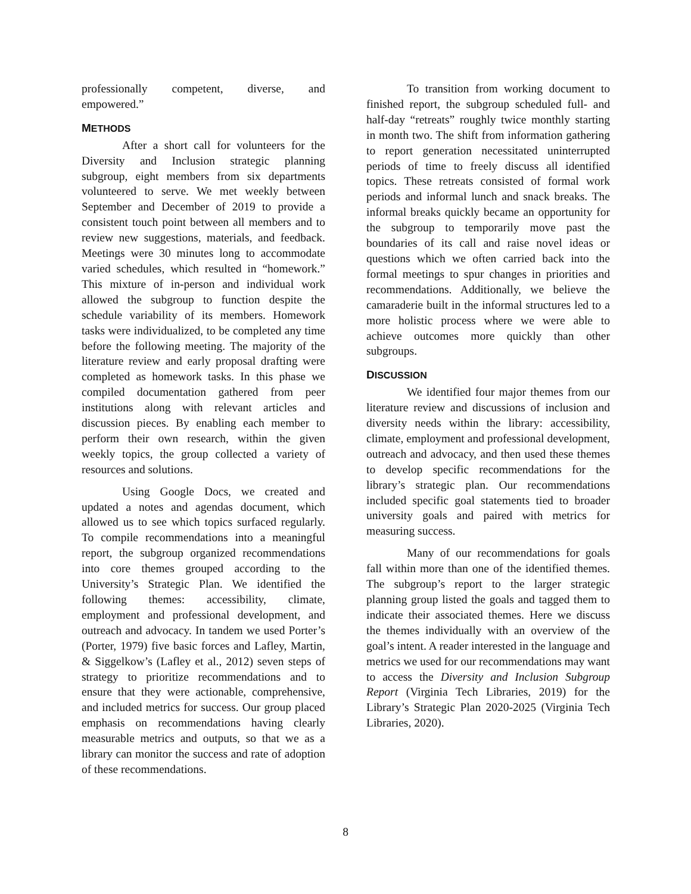professionally competent, diverse, and empowered.”
METHODS
After a short call for volunteers for the Diversity and Inclusion strategic planning subgroup, eight members from six departments volunteered to serve. We met weekly between September and December of 2019 to provide a consistent touch point between all members and to review new suggestions, materials, and feedback. Meetings were 30 minutes long to accommodate varied schedules, which resulted in “homework.” This mixture of in-person and individual work allowed the subgroup to function despite the schedule variability of its members. Homework tasks were individualized, to be completed any time before the following meeting. The majority of the literature review and early proposal drafting were completed as homework tasks. In this phase we compiled documentation gathered from peer institutions along with relevant articles and discussion pieces. By enabling each member to perform their own research, within the given weekly topics, the group collected a variety of resources and solutions.
Using Google Docs, we created and updated a notes and agendas document, which allowed us to see which topics surfaced regularly. To compile recommendations into a meaningful report, the subgroup organized recommendations into core themes grouped according to the University’s Strategic Plan. We identified the following themes: accessibility, climate, employment and professional development, and outreach and advocacy. In tandem we used Porter’s (Porter, 1979) five basic forces and Lafley, Martin, & Siggelkow’s (Lafley et al., 2012) seven steps of strategy to prioritize recommendations and to ensure that they were actionable, comprehensive, and included metrics for success. Our group placed emphasis on recommendations having clearly measurable metrics and outputs, so that we as a library can monitor the success and rate of adoption of these recommendations.
To transition from working document to finished report, the subgroup scheduled full- and half-day “retreats” roughly twice monthly starting in month two. The shift from information gathering to report generation necessitated uninterrupted periods of time to freely discuss all identified topics. These retreats consisted of formal work periods and informal lunch and snack breaks. The informal breaks quickly became an opportunity for the subgroup to temporarily move past the boundaries of its call and raise novel ideas or questions which we often carried back into the formal meetings to spur changes in priorities and recommendations. Additionally, we believe the camaraderie built in the informal structures led to a more holistic process where we were able to achieve outcomes more quickly than other subgroups.
DISCUSSION
We identified four major themes from our literature review and discussions of inclusion and diversity needs within the library: accessibility, climate, employment and professional development, outreach and advocacy, and then used these themes to develop specific recommendations for the library’s strategic plan. Our recommendations included specific goal statements tied to broader university goals and paired with metrics for measuring success.
Many of our recommendations for goals fall within more than one of the identified themes. The subgroup’s report to the larger strategic planning group listed the goals and tagged them to indicate their associated themes. Here we discuss the themes individually with an overview of the goal’s intent. A reader interested in the language and metrics we used for our recommendations may want to access the Diversity and Inclusion Subgroup Report (Virginia Tech Libraries, 2019) for the Library’s Strategic Plan 2020-2025 (Virginia Tech Libraries, 2020).
8